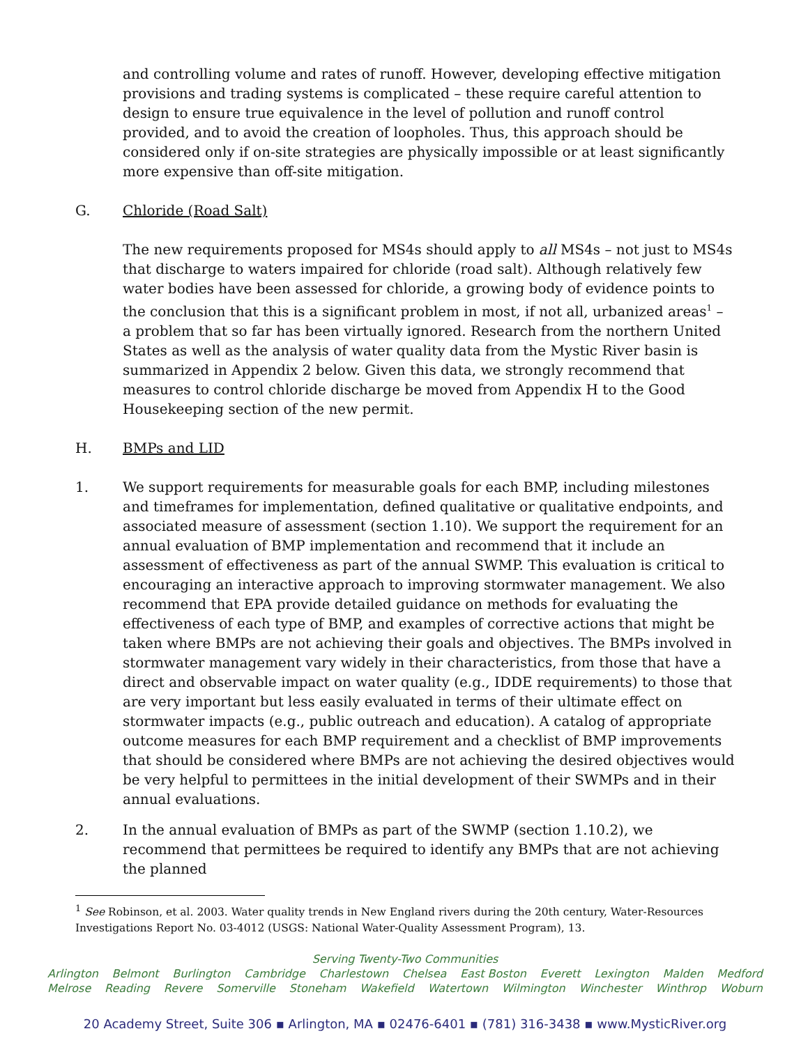and controlling volume and rates of runoff. However, developing effective mitigation provisions and trading systems is complicated – these require careful attention to design to ensure true equivalence in the level of pollution and runoff control provided, and to avoid the creation of loopholes. Thus, this approach should be considered only if on-site strategies are physically impossible or at least significantly more expensive than off-site mitigation.
G. Chloride (Road Salt)
The new requirements proposed for MS4s should apply to all MS4s – not just to MS4s that discharge to waters impaired for chloride (road salt). Although relatively few water bodies have been assessed for chloride, a growing body of evidence points to the conclusion that this is a significant problem in most, if not all, urbanized areas<sup>1</sup> – a problem that so far has been virtually ignored. Research from the northern United States as well as the analysis of water quality data from the Mystic River basin is summarized in Appendix 2 below. Given this data, we strongly recommend that measures to control chloride discharge be moved from Appendix H to the Good Housekeeping section of the new permit.
H. BMPs and LID
1. We support requirements for measurable goals for each BMP, including milestones and timeframes for implementation, defined qualitative or qualitative endpoints, and associated measure of assessment (section 1.10). We support the requirement for an annual evaluation of BMP implementation and recommend that it include an assessment of effectiveness as part of the annual SWMP. This evaluation is critical to encouraging an interactive approach to improving stormwater management. We also recommend that EPA provide detailed guidance on methods for evaluating the effectiveness of each type of BMP, and examples of corrective actions that might be taken where BMPs are not achieving their goals and objectives. The BMPs involved in stormwater management vary widely in their characteristics, from those that have a direct and observable impact on water quality (e.g., IDDE requirements) to those that are very important but less easily evaluated in terms of their ultimate effect on stormwater impacts (e.g., public outreach and education). A catalog of appropriate outcome measures for each BMP requirement and a checklist of BMP improvements that should be considered where BMPs are not achieving the desired objectives would be very helpful to permittees in the initial development of their SWMPs and in their annual evaluations.
2. In the annual evaluation of BMPs as part of the SWMP (section 1.10.2), we recommend that permittees be required to identify any BMPs that are not achieving the planned
<sup>1</sup> See Robinson, et al. 2003. Water quality trends in New England rivers during the 20th century, Water-Resources Investigations Report No. 03-4012 (USGS: National Water-Quality Assessment Program), 13.
Serving Twenty-Two Communities
Arlington Belmont Burlington Cambridge Charlestown Chelsea East Boston Everett Lexington Malden Medford
Melrose Reading Revere Somerville Stoneham Wakefield Watertown Wilmington Winchester Winthrop Woburn
20 Academy Street, Suite 306 ▪ Arlington, MA ▪ 02476-6401 ▪ (781) 316-3438 ▪ www.MysticRiver.org